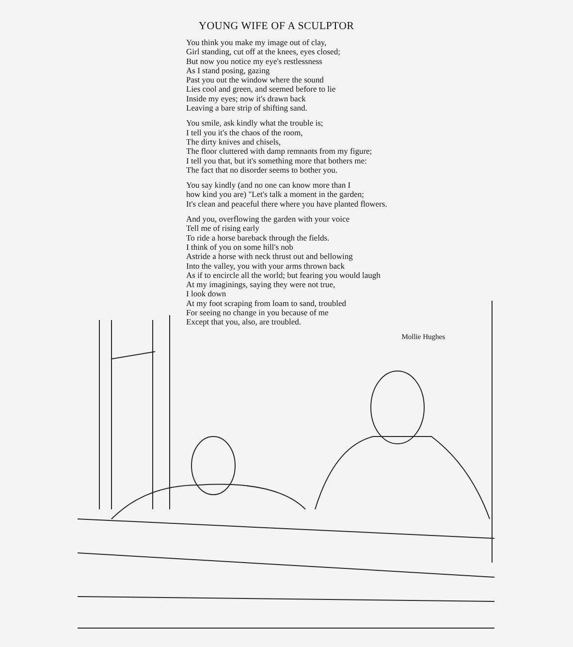YOUNG WIFE OF A SCULPTOR
You think you make my image out of clay,
Girl standing, cut off at the knees, eyes closed;
But now you notice my eye's restlessness
As I stand posing, gazing
Past you out the window where the sound
Lies cool and green, and seemed before to lie
Inside my eyes; now it's drawn back
Leaving a bare strip of shifting sand.
You smile, ask kindly what the trouble is;
I tell you it's the chaos of the room,
The dirty knives and chisels,
The floor cluttered with damp remnants from my figure;
I tell you that, but it's something more that bothers me:
The fact that no disorder seems to bother you.
You say kindly (and no one can know more than I
how kind you are) "Let's talk a moment in the garden;
It's clean and peaceful there where you have planted flowers.
And you, overflowing the garden with your voice
Tell me of rising early
To ride a horse bareback through the fields.
I think of you on some hill's nob
Astride a horse with neck thrust out and bellowing
Into the valley, you with your arms thrown back
As if to encircle all the world; but fearing you would laugh
At my imaginings, saying they were not true,
I look down
At my foot scraping from loam to sand, troubled
For seeing no change in you because of me
Except that you, also, are troubled.
Mollie Hughes